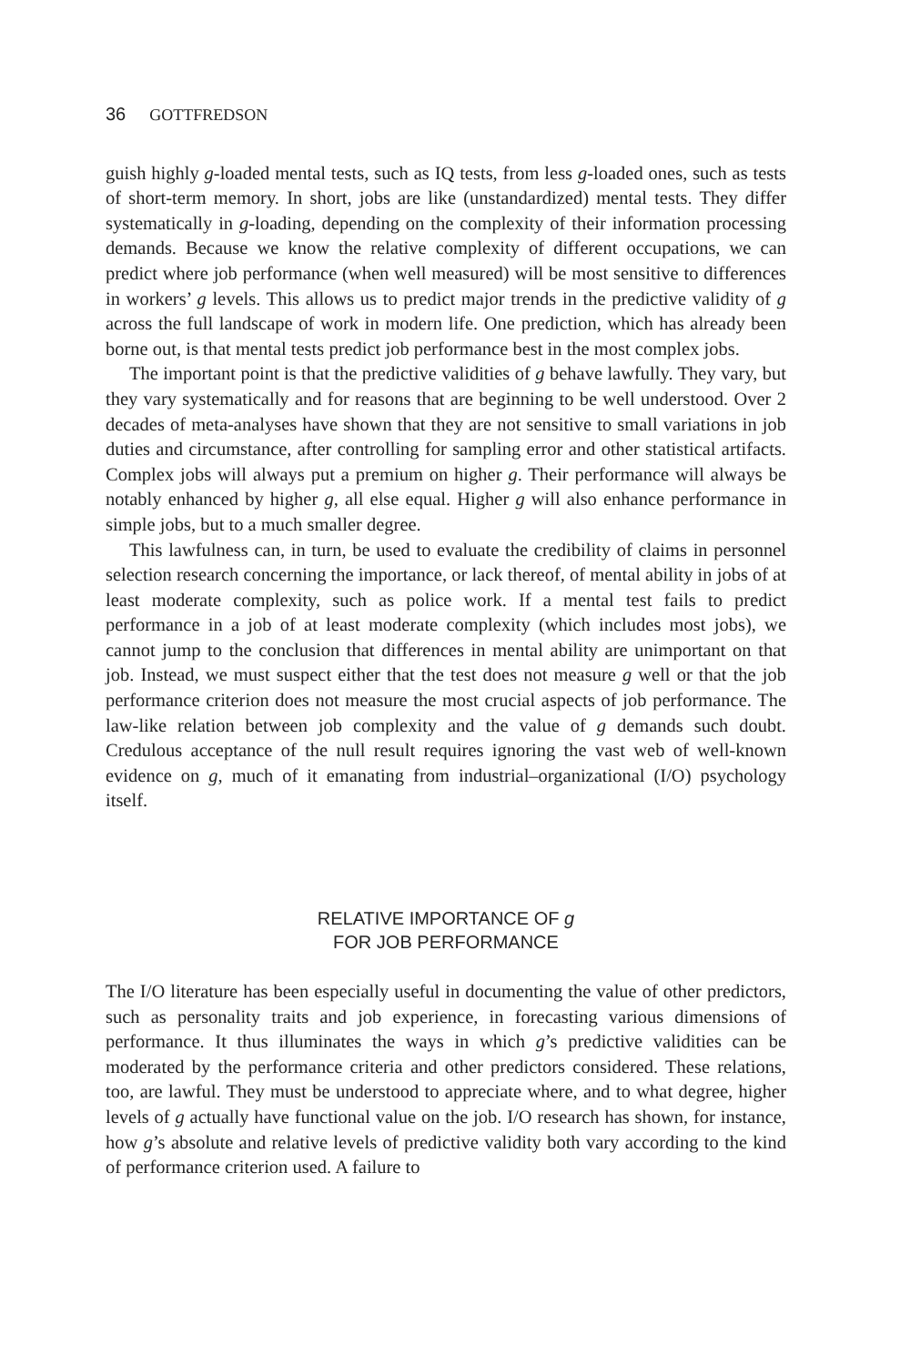36 GOTTFREDSON
guish highly g-loaded mental tests, such as IQ tests, from less g-loaded ones, such as tests of short-term memory. In short, jobs are like (unstandardized) mental tests. They differ systematically in g-loading, depending on the complexity of their information processing demands. Because we know the relative complexity of different occupations, we can predict where job performance (when well measured) will be most sensitive to differences in workers’ g levels. This allows us to predict major trends in the predictive validity of g across the full landscape of work in modern life. One prediction, which has already been borne out, is that mental tests predict job performance best in the most complex jobs.
The important point is that the predictive validities of g behave lawfully. They vary, but they vary systematically and for reasons that are beginning to be well understood. Over 2 decades of meta-analyses have shown that they are not sensitive to small variations in job duties and circumstance, after controlling for sampling error and other statistical artifacts. Complex jobs will always put a premium on higher g. Their performance will always be notably enhanced by higher g, all else equal. Higher g will also enhance performance in simple jobs, but to a much smaller degree.
This lawfulness can, in turn, be used to evaluate the credibility of claims in personnel selection research concerning the importance, or lack thereof, of mental ability in jobs of at least moderate complexity, such as police work. If a mental test fails to predict performance in a job of at least moderate complexity (which includes most jobs), we cannot jump to the conclusion that differences in mental ability are unimportant on that job. Instead, we must suspect either that the test does not measure g well or that the job performance criterion does not measure the most crucial aspects of job performance. The law-like relation between job complexity and the value of g demands such doubt. Credulous acceptance of the null result requires ignoring the vast web of well-known evidence on g, much of it emanating from industrial–organizational (I/O) psychology itself.
RELATIVE IMPORTANCE OF g
FOR JOB PERFORMANCE
The I/O literature has been especially useful in documenting the value of other predictors, such as personality traits and job experience, in forecasting various dimensions of performance. It thus illuminates the ways in which g’s predictive validities can be moderated by the performance criteria and other predictors considered. These relations, too, are lawful. They must be understood to appreciate where, and to what degree, higher levels of g actually have functional value on the job. I/O research has shown, for instance, how g’s absolute and relative levels of predictive validity both vary according to the kind of performance criterion used. A failure to